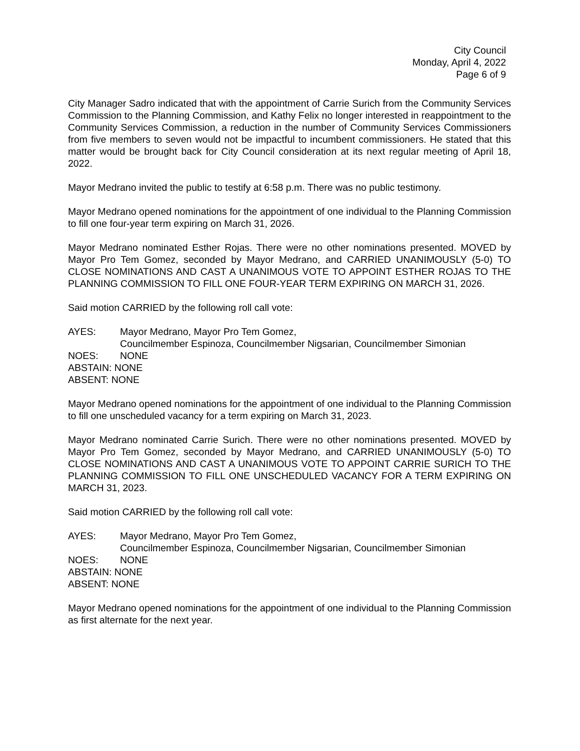City Council
Monday, April 4, 2022
Page 6 of 9
City Manager Sadro indicated that with the appointment of Carrie Surich from the Community Services Commission to the Planning Commission, and Kathy Felix no longer interested in reappointment to the Community Services Commission, a reduction in the number of Community Services Commissioners from five members to seven would not be impactful to incumbent commissioners. He stated that this matter would be brought back for City Council consideration at its next regular meeting of April 18, 2022.
Mayor Medrano invited the public to testify at 6:58 p.m. There was no public testimony.
Mayor Medrano opened nominations for the appointment of one individual to the Planning Commission to fill one four-year term expiring on March 31, 2026.
Mayor Medrano nominated Esther Rojas. There were no other nominations presented. MOVED by Mayor Pro Tem Gomez, seconded by Mayor Medrano, and CARRIED UNANIMOUSLY (5-0) TO CLOSE NOMINATIONS AND CAST A UNANIMOUS VOTE TO APPOINT ESTHER ROJAS TO THE PLANNING COMMISSION TO FILL ONE FOUR-YEAR TERM EXPIRING ON MARCH 31, 2026.
Said motion CARRIED by the following roll call vote:
AYES: Mayor Medrano, Mayor Pro Tem Gomez,
Councilmember Espinoza, Councilmember Nigsarian, Councilmember Simonian
NOES: NONE
ABSTAIN: NONE
ABSENT: NONE
Mayor Medrano opened nominations for the appointment of one individual to the Planning Commission to fill one unscheduled vacancy for a term expiring on March 31, 2023.
Mayor Medrano nominated Carrie Surich. There were no other nominations presented. MOVED by Mayor Pro Tem Gomez, seconded by Mayor Medrano, and CARRIED UNANIMOUSLY (5-0) TO CLOSE NOMINATIONS AND CAST A UNANIMOUS VOTE TO APPOINT CARRIE SURICH TO THE PLANNING COMMISSION TO FILL ONE UNSCHEDULED VACANCY FOR A TERM EXPIRING ON MARCH 31, 2023.
Said motion CARRIED by the following roll call vote:
AYES: Mayor Medrano, Mayor Pro Tem Gomez,
Councilmember Espinoza, Councilmember Nigsarian, Councilmember Simonian
NOES: NONE
ABSTAIN: NONE
ABSENT: NONE
Mayor Medrano opened nominations for the appointment of one individual to the Planning Commission as first alternate for the next year.